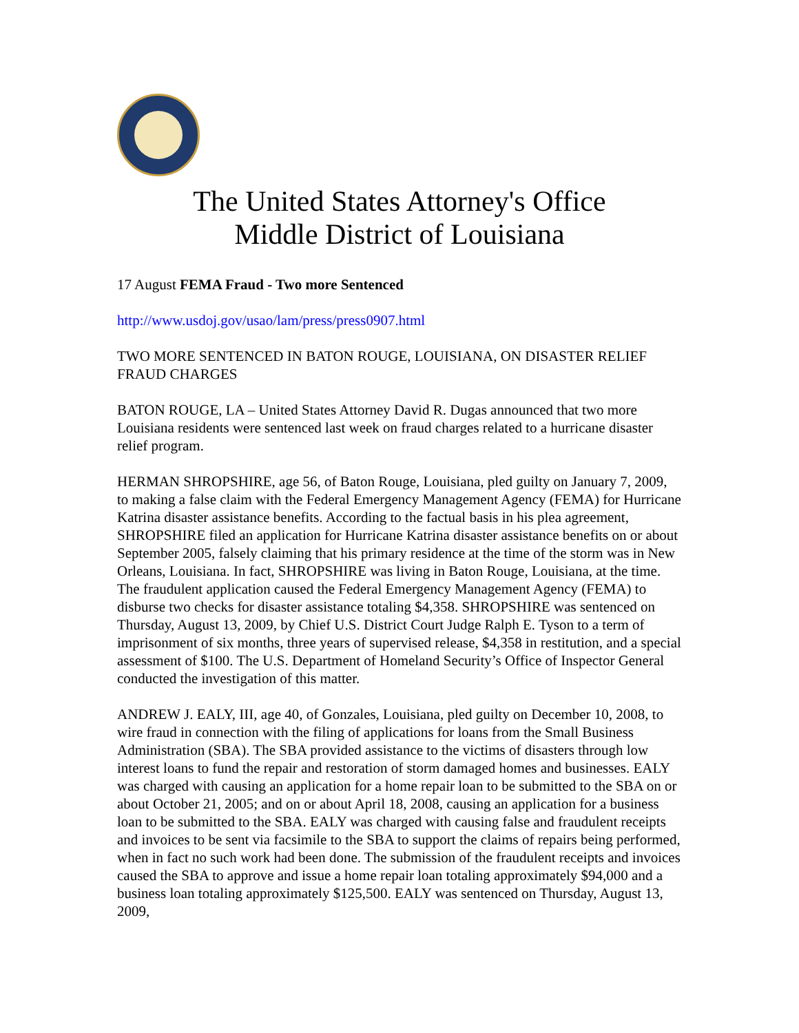The United States Attorney's Office
Middle District of Louisiana
17 August FEMA Fraud - Two more Sentenced
http://www.usdoj.gov/usao/lam/press/press0907.html
TWO MORE SENTENCED IN BATON ROUGE, LOUISIANA, ON DISASTER RELIEF FRAUD CHARGES
BATON ROUGE, LA – United States Attorney David R. Dugas announced that two more Louisiana residents were sentenced last week on fraud charges related to a hurricane disaster relief program.
HERMAN SHROPSHIRE, age 56, of Baton Rouge, Louisiana, pled guilty on January 7, 2009, to making a false claim with the Federal Emergency Management Agency (FEMA) for Hurricane Katrina disaster assistance benefits. According to the factual basis in his plea agreement, SHROPSHIRE filed an application for Hurricane Katrina disaster assistance benefits on or about September 2005, falsely claiming that his primary residence at the time of the storm was in New Orleans, Louisiana. In fact, SHROPSHIRE was living in Baton Rouge, Louisiana, at the time. The fraudulent application caused the Federal Emergency Management Agency (FEMA) to disburse two checks for disaster assistance totaling $4,358. SHROPSHIRE was sentenced on Thursday, August 13, 2009, by Chief U.S. District Court Judge Ralph E. Tyson to a term of imprisonment of six months, three years of supervised release, $4,358 in restitution, and a special assessment of $100. The U.S. Department of Homeland Security’s Office of Inspector General conducted the investigation of this matter.
ANDREW J. EALY, III, age 40, of Gonzales, Louisiana, pled guilty on December 10, 2008, to wire fraud in connection with the filing of applications for loans from the Small Business Administration (SBA). The SBA provided assistance to the victims of disasters through low interest loans to fund the repair and restoration of storm damaged homes and businesses. EALY was charged with causing an application for a home repair loan to be submitted to the SBA on or about October 21, 2005; and on or about April 18, 2008, causing an application for a business loan to be submitted to the SBA. EALY was charged with causing false and fraudulent receipts and invoices to be sent via facsimile to the SBA to support the claims of repairs being performed, when in fact no such work had been done. The submission of the fraudulent receipts and invoices caused the SBA to approve and issue a home repair loan totaling approximately $94,000 and a business loan totaling approximately $125,500. EALY was sentenced on Thursday, August 13, 2009,